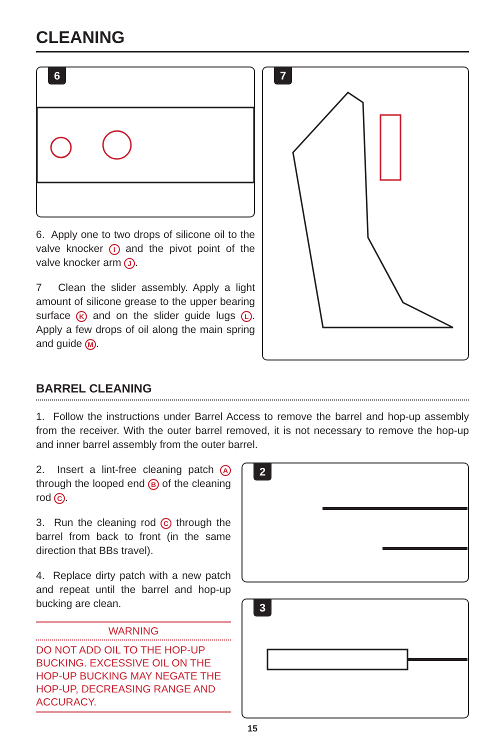CLEANING
6
6. Apply one to two drops of silicone oil to the valve knocker I and the pivot point of the valve knocker arm J.
7 Clean the slider assembly. Apply a light amount of silicone grease to the upper bearing surface K and on the slider guide lugs L. Apply a few drops of oil along the main spring and guide M.
7
BARREL CLEANING
1. Follow the instructions under Barrel Access to remove the barrel and hop-up assembly from the receiver. With the outer barrel removed, it is not necessary to remove the hop-up and inner barrel assembly from the outer barrel.
2. Insert a lint-free cleaning patch A through the looped end B of the cleaning rod C.
3. Run the cleaning rod C through the barrel from back to front (in the same direction that BBs travel).
4. Replace dirty patch with a new patch and repeat until the barrel and hop-up bucking are clean.
WARNING
DO NOT ADD OIL TO THE HOP-UP BUCKING. EXCESSIVE OIL ON THE HOP-UP BUCKING MAY NEGATE THE HOP-UP, DECREASING RANGE AND ACCURACY.
2
3
15